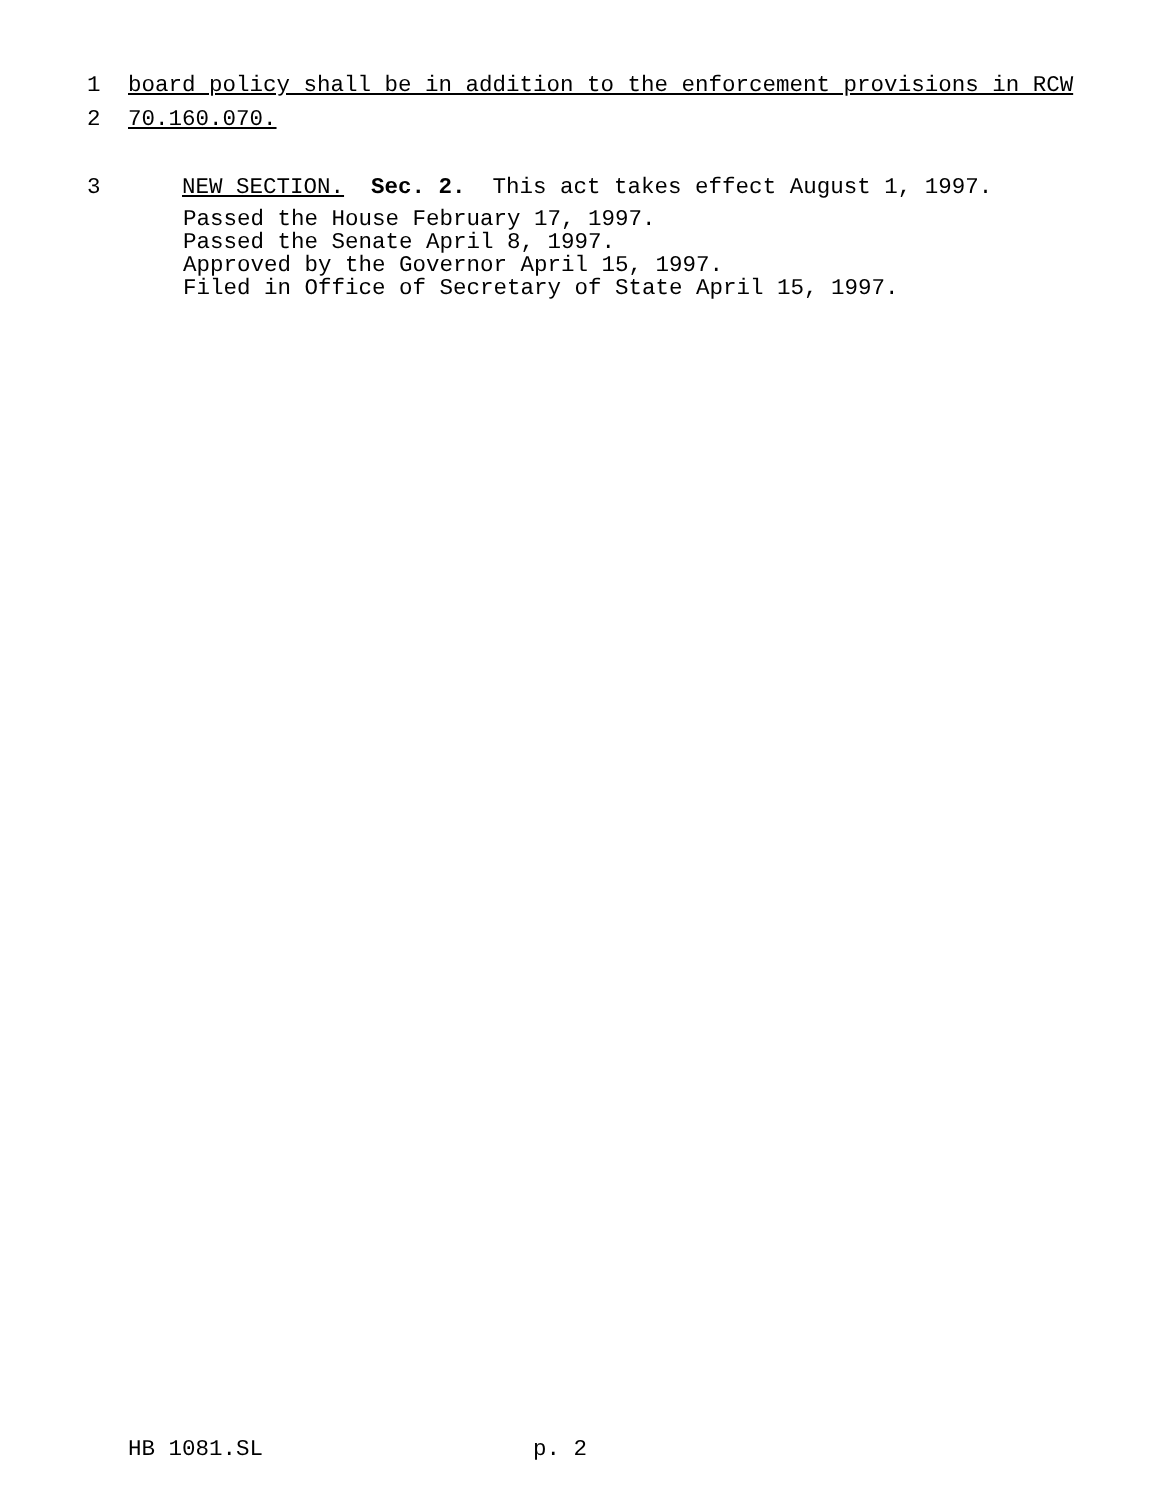1 board policy shall be in addition to the enforcement provisions in RCW
2 70.160.070.
3 NEW SECTION. Sec. 2. This act takes effect August 1, 1997.
Passed the House February 17, 1997. Passed the Senate April 8, 1997. Approved by the Governor April 15, 1997. Filed in Office of Secretary of State April 15, 1997.
HB 1081.SL p. 2